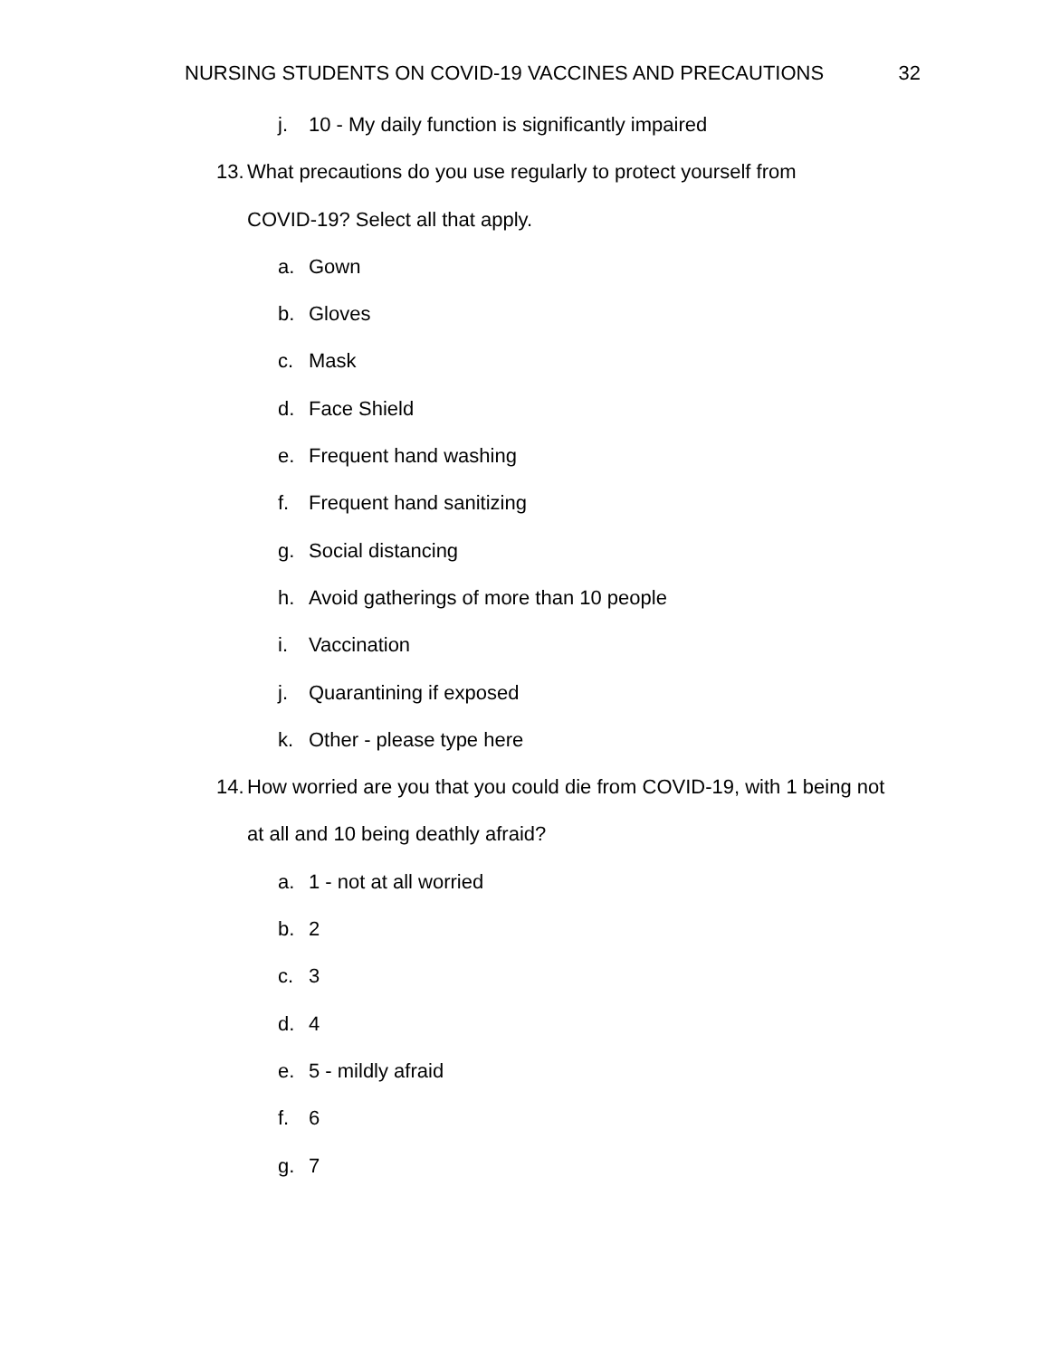NURSING STUDENTS ON COVID-19 VACCINES AND PRECAUTIONS 32
j. 10 - My daily function is significantly impaired
13. What precautions do you use regularly to protect yourself from
COVID-19? Select all that apply.
a. Gown
b. Gloves
c. Mask
d. Face Shield
e. Frequent hand washing
f. Frequent hand sanitizing
g. Social distancing
h. Avoid gatherings of more than 10 people
i. Vaccination
j. Quarantining if exposed
k. Other - please type here
14. How worried are you that you could die from COVID-19, with 1 being not
at all and 10 being deathly afraid?
a. 1 - not at all worried
b. 2
c. 3
d. 4
e. 5 - mildly afraid
f. 6
g. 7